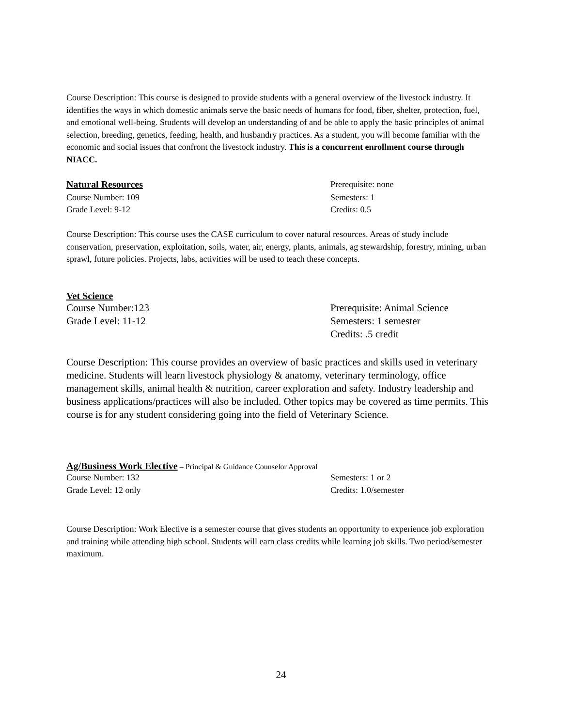Course Description: This course is designed to provide students with a general overview of the livestock industry. It identifies the ways in which domestic animals serve the basic needs of humans for food, fiber, shelter, protection, fuel, and emotional well-being. Students will develop an understanding of and be able to apply the basic principles of animal selection, breeding, genetics, feeding, health, and husbandry practices. As a student, you will become familiar with the economic and social issues that confront the livestock industry. This is a concurrent enrollment course through NIACC.
Natural Resources Prerequisite: none
Course Number: 109 Semesters: 1
Grade Level: 9-12 Credits: 0.5
Course Description: This course uses the CASE curriculum to cover natural resources. Areas of study include conservation, preservation, exploitation, soils, water, air, energy, plants, animals, ag stewardship, forestry, mining, urban sprawl, future policies. Projects, labs, activities will be used to teach these concepts.
Vet Science
Course Number:123 Prerequisite: Animal Science
Grade Level: 11-12 Semesters: 1 semester
Credits: .5 credit
Course Description: This course provides an overview of basic practices and skills used in veterinary medicine. Students will learn livestock physiology & anatomy, veterinary terminology, office management skills, animal health & nutrition, career exploration and safety. Industry leadership and business applications/practices will also be included. Other topics may be covered as time permits. This course is for any student considering going into the field of Veterinary Science.
Ag/Business Work Elective
– Principal & Guidance Counselor Approval
Course Number: 132 Semesters: 1 or 2
Grade Level: 12 only Credits: 1.0/semester
Course Description: Work Elective is a semester course that gives students an opportunity to experience job exploration and training while attending high school. Students will earn class credits while learning job skills. Two period/semester maximum.
24